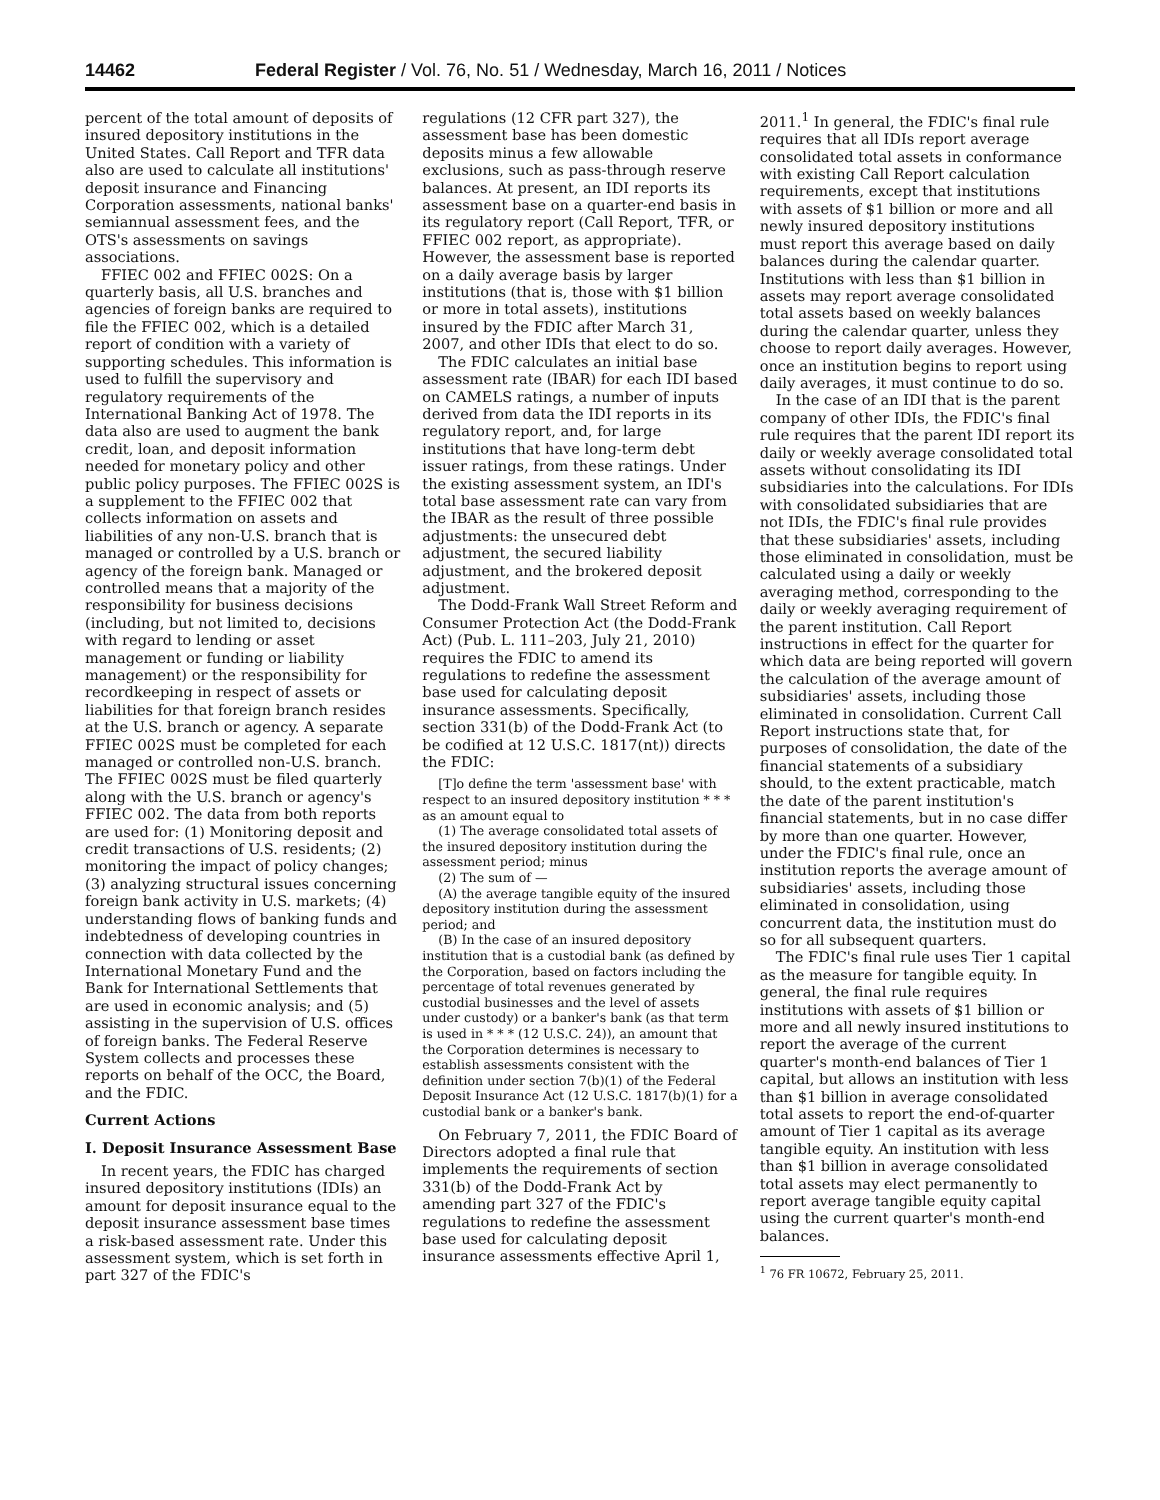14462 Federal Register / Vol. 76, No. 51 / Wednesday, March 16, 2011 / Notices
percent of the total amount of deposits of insured depository institutions in the United States. Call Report and TFR data also are used to calculate all institutions' deposit insurance and Financing Corporation assessments, national banks' semiannual assessment fees, and the OTS's assessments on savings associations.
FFIEC 002 and FFIEC 002S: On a quarterly basis, all U.S. branches and agencies of foreign banks are required to file the FFIEC 002, which is a detailed report of condition with a variety of supporting schedules. This information is used to fulfill the supervisory and regulatory requirements of the International Banking Act of 1978. The data also are used to augment the bank credit, loan, and deposit information needed for monetary policy and other public policy purposes. The FFIEC 002S is a supplement to the FFIEC 002 that collects information on assets and liabilities of any non-U.S. branch that is managed or controlled by a U.S. branch or agency of the foreign bank. Managed or controlled means that a majority of the responsibility for business decisions (including, but not limited to, decisions with regard to lending or asset management or funding or liability management) or the responsibility for recordkeeping in respect of assets or liabilities for that foreign branch resides at the U.S. branch or agency. A separate FFIEC 002S must be completed for each managed or controlled non-U.S. branch. The FFIEC 002S must be filed quarterly along with the U.S. branch or agency's FFIEC 002. The data from both reports are used for: (1) Monitoring deposit and credit transactions of U.S. residents; (2) monitoring the impact of policy changes; (3) analyzing structural issues concerning foreign bank activity in U.S. markets; (4) understanding flows of banking funds and indebtedness of developing countries in connection with data collected by the International Monetary Fund and the Bank for International Settlements that are used in economic analysis; and (5) assisting in the supervision of U.S. offices of foreign banks. The Federal Reserve System collects and processes these reports on behalf of the OCC, the Board, and the FDIC.
Current Actions
I. Deposit Insurance Assessment Base
In recent years, the FDIC has charged insured depository institutions (IDIs) an amount for deposit insurance equal to the deposit insurance assessment base times a risk-based assessment rate. Under this assessment system, which is set forth in part 327 of the FDIC's
regulations (12 CFR part 327), the assessment base has been domestic deposits minus a few allowable exclusions, such as pass-through reserve balances. At present, an IDI reports its assessment base on a quarter-end basis in its regulatory report (Call Report, TFR, or FFIEC 002 report, as appropriate). However, the assessment base is reported on a daily average basis by larger institutions (that is, those with $1 billion or more in total assets), institutions insured by the FDIC after March 31, 2007, and other IDIs that elect to do so.
The FDIC calculates an initial base assessment rate (IBAR) for each IDI based on CAMELS ratings, a number of inputs derived from data the IDI reports in its regulatory report, and, for large institutions that have long-term debt issuer ratings, from these ratings. Under the existing assessment system, an IDI's total base assessment rate can vary from the IBAR as the result of three possible adjustments: the unsecured debt adjustment, the secured liability adjustment, and the brokered deposit adjustment.
The Dodd-Frank Wall Street Reform and Consumer Protection Act (the Dodd-Frank Act) (Pub. L. 111–203, July 21, 2010) requires the FDIC to amend its regulations to redefine the assessment base used for calculating deposit insurance assessments. Specifically, section 331(b) of the Dodd-Frank Act (to be codified at 12 U.S.C. 1817(nt)) directs the FDIC:
[T]o define the term 'assessment base' with respect to an insured depository institution * * * as an amount equal to
(1) The average consolidated total assets of the insured depository institution during the assessment period; minus
(2) The sum of —
(A) the average tangible equity of the insured depository institution during the assessment period; and
(B) In the case of an insured depository institution that is a custodial bank (as defined by the Corporation, based on factors including the percentage of total revenues generated by custodial businesses and the level of assets under custody) or a banker's bank (as that term is used in * * * (12 U.S.C. 24)), an amount that the Corporation determines is necessary to establish assessments consistent with the definition under section 7(b)(1) of the Federal Deposit Insurance Act (12 U.S.C. 1817(b)(1) for a custodial bank or a banker's bank.
On February 7, 2011, the FDIC Board of Directors adopted a final rule that implements the requirements of section 331(b) of the Dodd-Frank Act by amending part 327 of the FDIC's regulations to redefine the assessment base used for calculating deposit insurance assessments effective April 1,
2011.<sup>1</sup> In general, the FDIC's final rule requires that all IDIs report average consolidated total assets in conformance with existing Call Report calculation requirements, except that institutions with assets of $1 billion or more and all newly insured depository institutions must report this average based on daily balances during the calendar quarter. Institutions with less than $1 billion in assets may report average consolidated total assets based on weekly balances during the calendar quarter, unless they choose to report daily averages. However, once an institution begins to report using daily averages, it must continue to do so.
In the case of an IDI that is the parent company of other IDIs, the FDIC's final rule requires that the parent IDI report its daily or weekly average consolidated total assets without consolidating its IDI subsidiaries into the calculations. For IDIs with consolidated subsidiaries that are not IDIs, the FDIC's final rule provides that these subsidiaries' assets, including those eliminated in consolidation, must be calculated using a daily or weekly averaging method, corresponding to the daily or weekly averaging requirement of the parent institution. Call Report instructions in effect for the quarter for which data are being reported will govern the calculation of the average amount of subsidiaries' assets, including those eliminated in consolidation. Current Call Report instructions state that, for purposes of consolidation, the date of the financial statements of a subsidiary should, to the extent practicable, match the date of the parent institution's financial statements, but in no case differ by more than one quarter. However, under the FDIC's final rule, once an institution reports the average amount of subsidiaries' assets, including those eliminated in consolidation, using concurrent data, the institution must do so for all subsequent quarters.
The FDIC's final rule uses Tier 1 capital as the measure for tangible equity. In general, the final rule requires institutions with assets of $1 billion or more and all newly insured institutions to report the average of the current quarter's month-end balances of Tier 1 capital, but allows an institution with less than $1 billion in average consolidated total assets to report the end-of-quarter amount of Tier 1 capital as its average tangible equity. An institution with less than $1 billion in average consolidated total assets may elect permanently to report average tangible equity capital using the current quarter's month-end balances.
<sup>1</sup> 76 FR 10672, February 25, 2011.